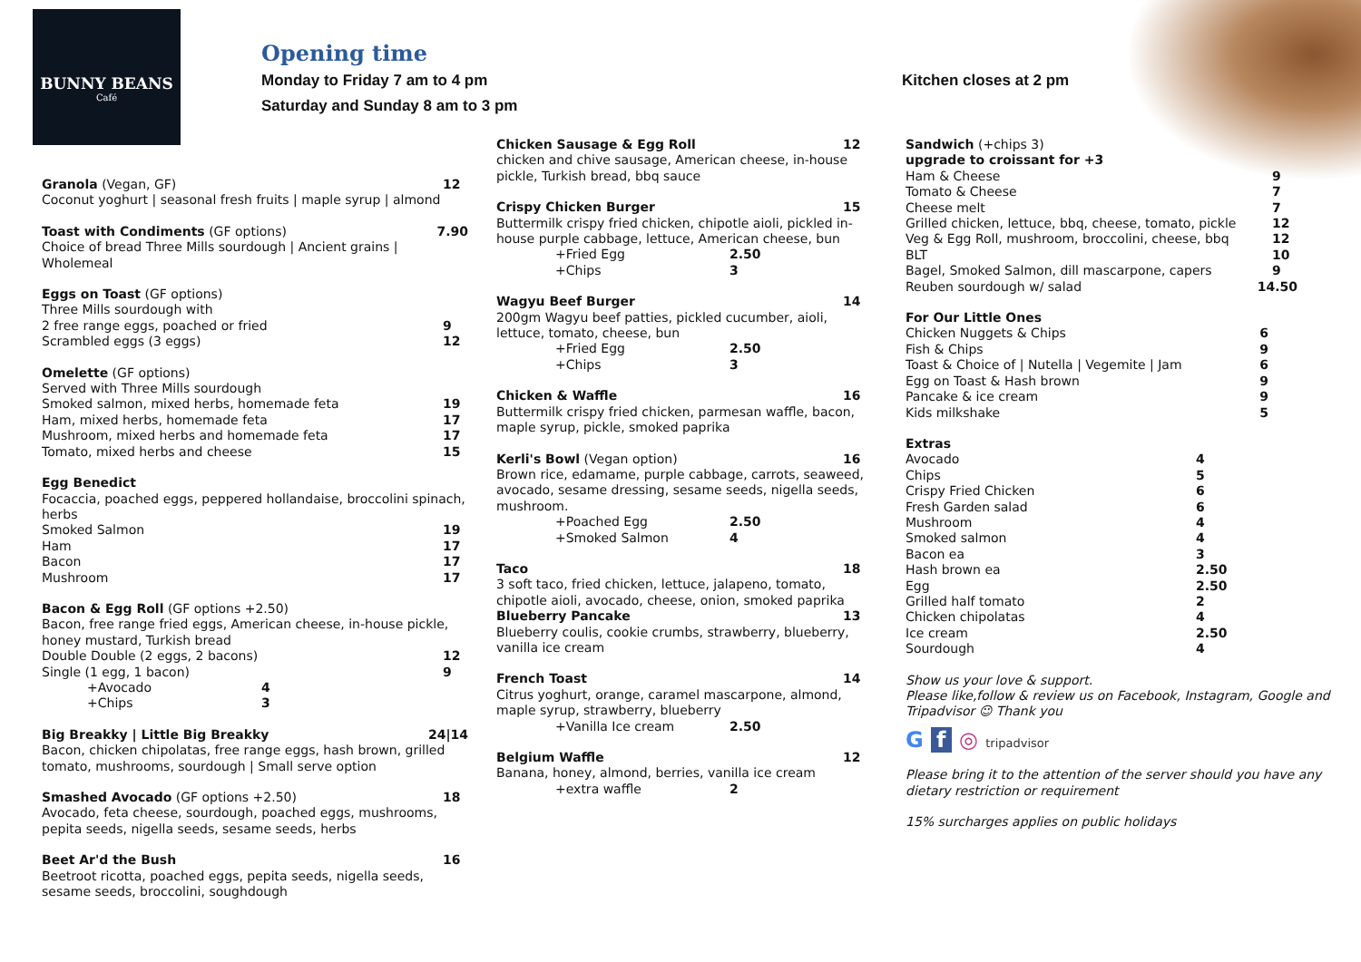BUNNY BEANS
Café
Opening time
Monday to Friday 7 am to 4 pm
Saturday and Sunday 8 am to 3 pm
Kitchen closes at 2 pm
Granola (Vegan, GF) 12
Coconut yoghurt | seasonal fresh fruits | maple syrup | almond
Toast with Condiments (GF options) 7.90
Choice of bread Three Mills sourdough | Ancient grains | Wholemeal
Eggs on Toast (GF options)
Three Mills sourdough with
2 free range eggs, poached or fried 9
Scrambled eggs (3 eggs) 12
Omelette (GF options)
Served with Three Mills sourdough
Smoked salmon, mixed herbs, homemade feta 19
Ham, mixed herbs, homemade feta 17
Mushroom, mixed herbs and homemade feta 17
Tomato, mixed herbs and cheese 15
Egg Benedict
Focaccia, poached eggs, peppered hollandaise, broccolini spinach, herbs
Smoked Salmon 19
Ham 17
Bacon 17
Mushroom 17
Bacon & Egg Roll (GF options +2.50)
Bacon, free range fried eggs, American cheese, in-house pickle, honey mustard, Turkish bread
Double Double (2 eggs, 2 bacons) 12
Single (1 egg, 1 bacon) 9
+Avocado 4
+Chips 3
Big Breakky | Little Big Breakky 24|14
Bacon, chicken chipolatas, free range eggs, hash brown, grilled tomato, mushrooms, sourdough | Small serve option
Smashed Avocado (GF options +2.50) 18
Avocado, feta cheese, sourdough, poached eggs, mushrooms, pepita seeds, nigella seeds, sesame seeds, herbs
Beet Ar'd the Bush 16
Beetroot ricotta, poached eggs, pepita seeds, nigella seeds, sesame seeds, broccolini, soughdough
Chicken Sausage & Egg Roll 12
chicken and chive sausage, American cheese, in-house pickle, Turkish bread, bbq sauce
Crispy Chicken Burger 15
Buttermilk crispy fried chicken, chipotle aioli, pickled in-house purple cabbage, lettuce, American cheese, bun
+Fried Egg 2.50
+Chips 3
Wagyu Beef Burger 14
200gm Wagyu beef patties, pickled cucumber, aioli, lettuce, tomato, cheese, bun
+Fried Egg 2.50
+Chips 3
Chicken & Waffle 16
Buttermilk crispy fried chicken, parmesan waffle, bacon, maple syrup, pickle, smoked paprika
Kerli's Bowl (Vegan option) 16
Brown rice, edamame, purple cabbage, carrots, seaweed, avocado, sesame dressing, sesame seeds, nigella seeds, mushroom.
+Poached Egg 2.50
+Smoked Salmon 4
Taco 18
3 soft taco, fried chicken, lettuce, jalapeno, tomato, chipotle aioli, avocado, cheese, onion, smoked paprika
Blueberry Pancake 13
Blueberry coulis, cookie crumbs, strawberry, blueberry, vanilla ice cream
French Toast 14
Citrus yoghurt, orange, caramel mascarpone, almond, maple syrup, strawberry, blueberry
+Vanilla Ice cream 2.50
Belgium Waffle 12
Banana, honey, almond, berries, vanilla ice cream
+extra waffle 2
Sandwich (+chips 3)
upgrade to croissant for +3
Ham & Cheese 9
Tomato & Cheese 7
Cheese melt 7
Grilled chicken, lettuce, bbq, cheese, tomato, pickle 12
Veg & Egg Roll, mushroom, broccolini, cheese, bbq 12
BLT 10
Bagel, Smoked Salmon, dill mascarpone, capers 9
Reuben sourdough w/ salad 14.50
For Our Little Ones
Chicken Nuggets & Chips 6
Fish & Chips 9
Toast & Choice of | Nutella | Vegemite | Jam 6
Egg on Toast & Hash brown 9
Pancake & ice cream 9
Kids milkshake 5
Extras
Avocado 4
Chips 5
Crispy Fried Chicken 6
Fresh Garden salad 6
Mushroom 4
Smoked salmon 4
Bacon ea 3
Hash brown ea 2.50
Egg 2.50
Grilled half tomato 2
Chicken chipolatas 4
Ice cream 2.50
Sourdough 4
Show us your love & support.
Please like,follow & review us on Facebook, Instagram, Google and Tripadvisor ☺ Thank you
G f ◎ tripadvisor
Please bring it to the attention of the server should you have any dietary restriction or requirement
15% surcharges applies on public holidays